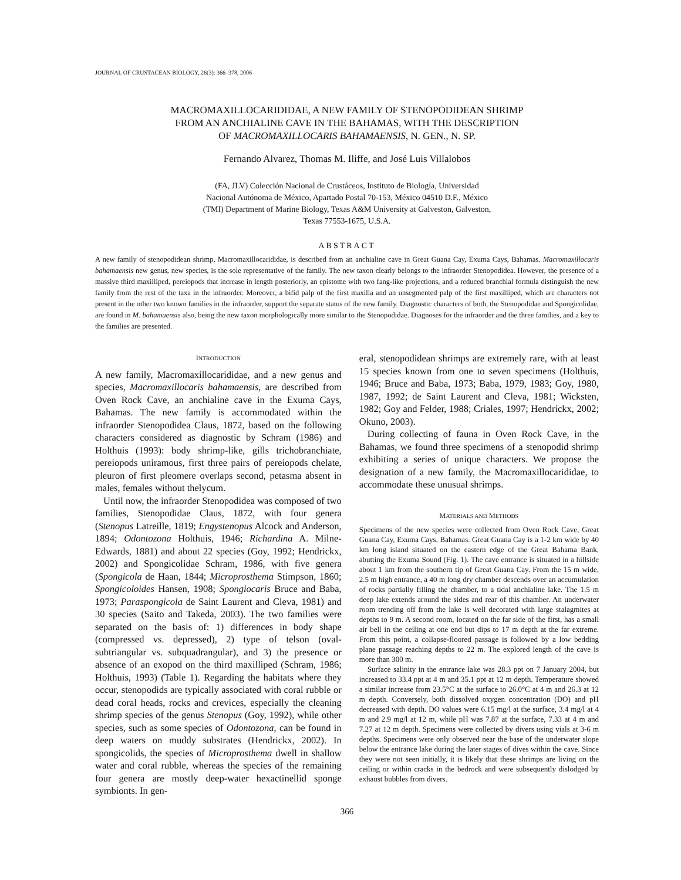JOURNAL OF CRUSTACEAN BIOLOGY, 26(3): 366–378, 2006
MACROMAXILLOCARIDIDAE, A NEW FAMILY OF STENOPODIDEAN SHRIMP
FROM AN ANCHIALINE CAVE IN THE BAHAMAS, WITH THE DESCRIPTION
OF MACROMAXILLOCARIS BAHAMAENSIS, N. GEN., N. SP.
Fernando Alvarez, Thomas M. Iliffe, and José Luis Villalobos
(FA, JLV) Colección Nacional de Crustáceos, Instituto de Biología, Universidad
Nacional Autónoma de México, Apartado Postal 70-153, México 04510 D.F., México
(TMI) Department of Marine Biology, Texas A&M University at Galveston, Galveston,
Texas 77553-1675, U.S.A.
ABSTRACT
A new family of stenopodidean shrimp, Macromaxillocarididae, is described from an anchialine cave in Great Guana Cay, Exuma Cays, Bahamas. Macromaxillocaris bahamaensis new genus, new species, is the sole representative of the family. The new taxon clearly belongs to the infraorder Stenopodidea. However, the presence of a massive third maxilliped, pereiopods that increase in length posteriorly, an epistome with two fang-like projections, and a reduced branchial formula distinguish the new family from the rest of the taxa in the infraorder. Moreover, a bifid palp of the first maxilla and an unsegmented palp of the first maxilliped, which are characters not present in the other two known families in the infraorder, support the separate status of the new family. Diagnostic characters of both, the Stenopodidae and Spongicolidae, are found in M. bahamaensis also, being the new taxon morphologically more similar to the Stenopodidae. Diagnoses for the infraorder and the three families, and a key to the families are presented.
INTRODUCTION
A new family, Macromaxillocarididae, and a new genus and species, Macromaxillocaris bahamaensis, are described from Oven Rock Cave, an anchialine cave in the Exuma Cays, Bahamas. The new family is accommodated within the infraorder Stenopodidea Claus, 1872, based on the following characters considered as diagnostic by Schram (1986) and Holthuis (1993): body shrimp-like, gills trichobranchiate, pereiopods uniramous, first three pairs of pereiopods chelate, pleuron of first pleomere overlaps second, petasma absent in males, females without thelycum.
Until now, the infraorder Stenopodidea was composed of two families, Stenopodidae Claus, 1872, with four genera (Stenopus Latreille, 1819; Engystenopus Alcock and Anderson, 1894; Odontozona Holthuis, 1946; Richardina A. Milne-Edwards, 1881) and about 22 species (Goy, 1992; Hendrickx, 2002) and Spongicolidae Schram, 1986, with five genera (Spongicola de Haan, 1844; Microprosthema Stimpson, 1860; Spongicoloides Hansen, 1908; Spongiocaris Bruce and Baba, 1973; Paraspongicola de Saint Laurent and Cleva, 1981) and 30 species (Saito and Takeda, 2003). The two families were separated on the basis of: 1) differences in body shape (compressed vs. depressed), 2) type of telson (oval-subtriangular vs. subquadrangular), and 3) the presence or absence of an exopod on the third maxilliped (Schram, 1986; Holthuis, 1993) (Table 1). Regarding the habitats where they occur, stenopodids are typically associated with coral rubble or dead coral heads, rocks and crevices, especially the cleaning shrimp species of the genus Stenopus (Goy, 1992), while other species, such as some species of Odontozona, can be found in deep waters on muddy substrates (Hendrickx, 2002). In spongicolids, the species of Microprosthema dwell in shallow water and coral rubble, whereas the species of the remaining four genera are mostly deep-water hexactinellid sponge symbionts. In gen-
eral, stenopodidean shrimps are extremely rare, with at least 15 species known from one to seven specimens (Holthuis, 1946; Bruce and Baba, 1973; Baba, 1979, 1983; Goy, 1980, 1987, 1992; de Saint Laurent and Cleva, 1981; Wicksten, 1982; Goy and Felder, 1988; Criales, 1997; Hendrickx, 2002; Okuno, 2003).
During collecting of fauna in Oven Rock Cave, in the Bahamas, we found three specimens of a stenopodid shrimp exhibiting a series of unique characters. We propose the designation of a new family, the Macromaxillocarididae, to accommodate these unusual shrimps.
MATERIALS AND METHODS
Specimens of the new species were collected from Oven Rock Cave, Great Guana Cay, Exuma Cays, Bahamas. Great Guana Cay is a 1-2 km wide by 40 km long island situated on the eastern edge of the Great Bahama Bank, abutting the Exuma Sound (Fig. 1). The cave entrance is situated in a hillside about 1 km from the southern tip of Great Guana Cay. From the 15 m wide, 2.5 m high entrance, a 40 m long dry chamber descends over an accumulation of rocks partially filling the chamber, to a tidal anchialine lake. The 1.5 m deep lake extends around the sides and rear of this chamber. An underwater room trending off from the lake is well decorated with large stalagmites at depths to 9 m. A second room, located on the far side of the first, has a small air bell in the ceiling at one end but dips to 17 m depth at the far extreme. From this point, a collapse-floored passage is followed by a low bedding plane passage reaching depths to 22 m. The explored length of the cave is more than 300 m.
Surface salinity in the entrance lake was 28.3 ppt on 7 January 2004, but increased to 33.4 ppt at 4 m and 35.1 ppt at 12 m depth. Temperature showed a similar increase from 23.5°C at the surface to 26.0°C at 4 m and 26.3 at 12 m depth. Conversely, both dissolved oxygen concentration (DO) and pH decreased with depth. DO values were 6.15 mg/l at the surface, 3.4 mg/l at 4 m and 2.9 mg/l at 12 m, while pH was 7.87 at the surface, 7.33 at 4 m and 7.27 at 12 m depth. Specimens were collected by divers using vials at 3-6 m depths. Specimens were only observed near the base of the underwater slope below the entrance lake during the later stages of dives within the cave. Since they were not seen initially, it is likely that these shrimps are living on the ceiling or within cracks in the bedrock and were subsequently dislodged by exhaust bubbles from divers.
366